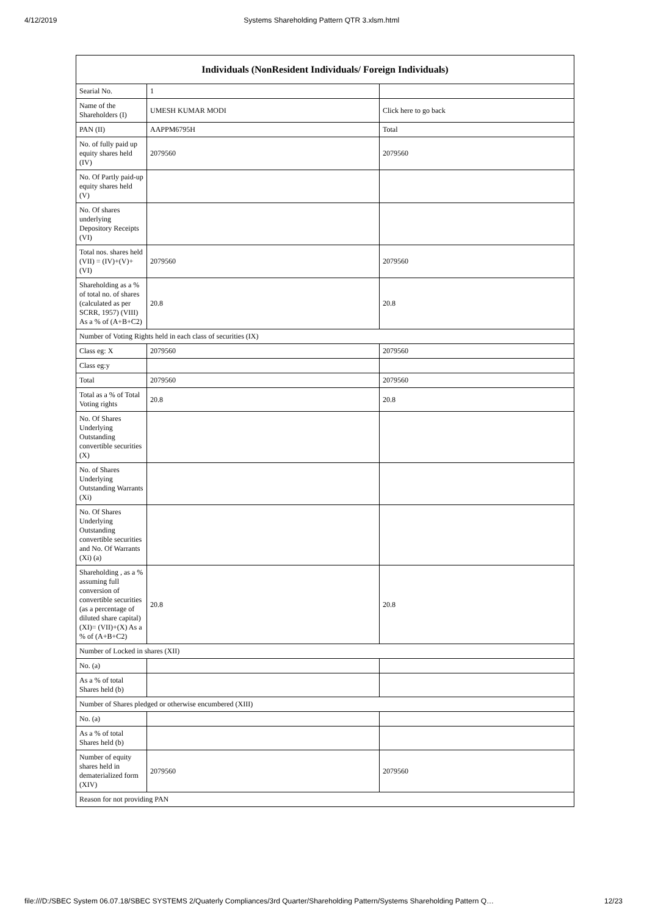4/12/2019 Systems Shareholding Pattern QTR 3.xlsm.html
| Individuals (NonResident Individuals/ Foreign Individuals) | | |
| --- | --- | --- |
| Searial No. | 1 | |
| Name of the Shareholders (I) | UMESH KUMAR MODI | Click here to go back |
| PAN (II) | AAPPM6795H | Total |
| No. of fully paid up equity shares held (IV) | 2079560 | 2079560 |
| No. Of Partly paid-up equity shares held (V) | | |
| No. Of shares underlying Depository Receipts (VI) | | |
| Total nos. shares held (VII) = (IV)+(V)+ (VI) | 2079560 | 2079560 |
| Shareholding as a % of total no. of shares (calculated as per SCRR, 1957) (VIII) As a % of (A+B+C2) | 20.8 | 20.8 |
| Number of Voting Rights held in each class of securities (IX) | | |
| Class eg: X | 2079560 | 2079560 |
| Class eg:y | | |
| Total | 2079560 | 2079560 |
| Total as a % of Total Voting rights | 20.8 | 20.8 |
| No. Of Shares Underlying Outstanding convertible securities (X) | | |
| No. of Shares Underlying Outstanding Warrants (Xi) | | |
| No. Of Shares Underlying Outstanding convertible securities and No. Of Warrants (Xi) (a) | | |
| Shareholding , as a % assuming full conversion of convertible securities (as a percentage of diluted share capital) (XI)= (VII)+(X) As a % of (A+B+C2) | 20.8 | 20.8 |
| Number of Locked in shares (XII) | | |
| No. (a) | | |
| As a % of total Shares held (b) | | |
| Number of Shares pledged or otherwise encumbered (XIII) | | |
| No. (a) | | |
| As a % of total Shares held (b) | | |
| Number of equity shares held in dematerialized form (XIV) | 2079560 | 2079560 |
| Reason for not providing PAN | | |
file:///D:/SBEC System 06.07.18/SBEC SYSTEMS 2/Quaterly Compliances/3rd Quarter/Shareholding Pattern/Systems Shareholding Pattern Q… 12/23